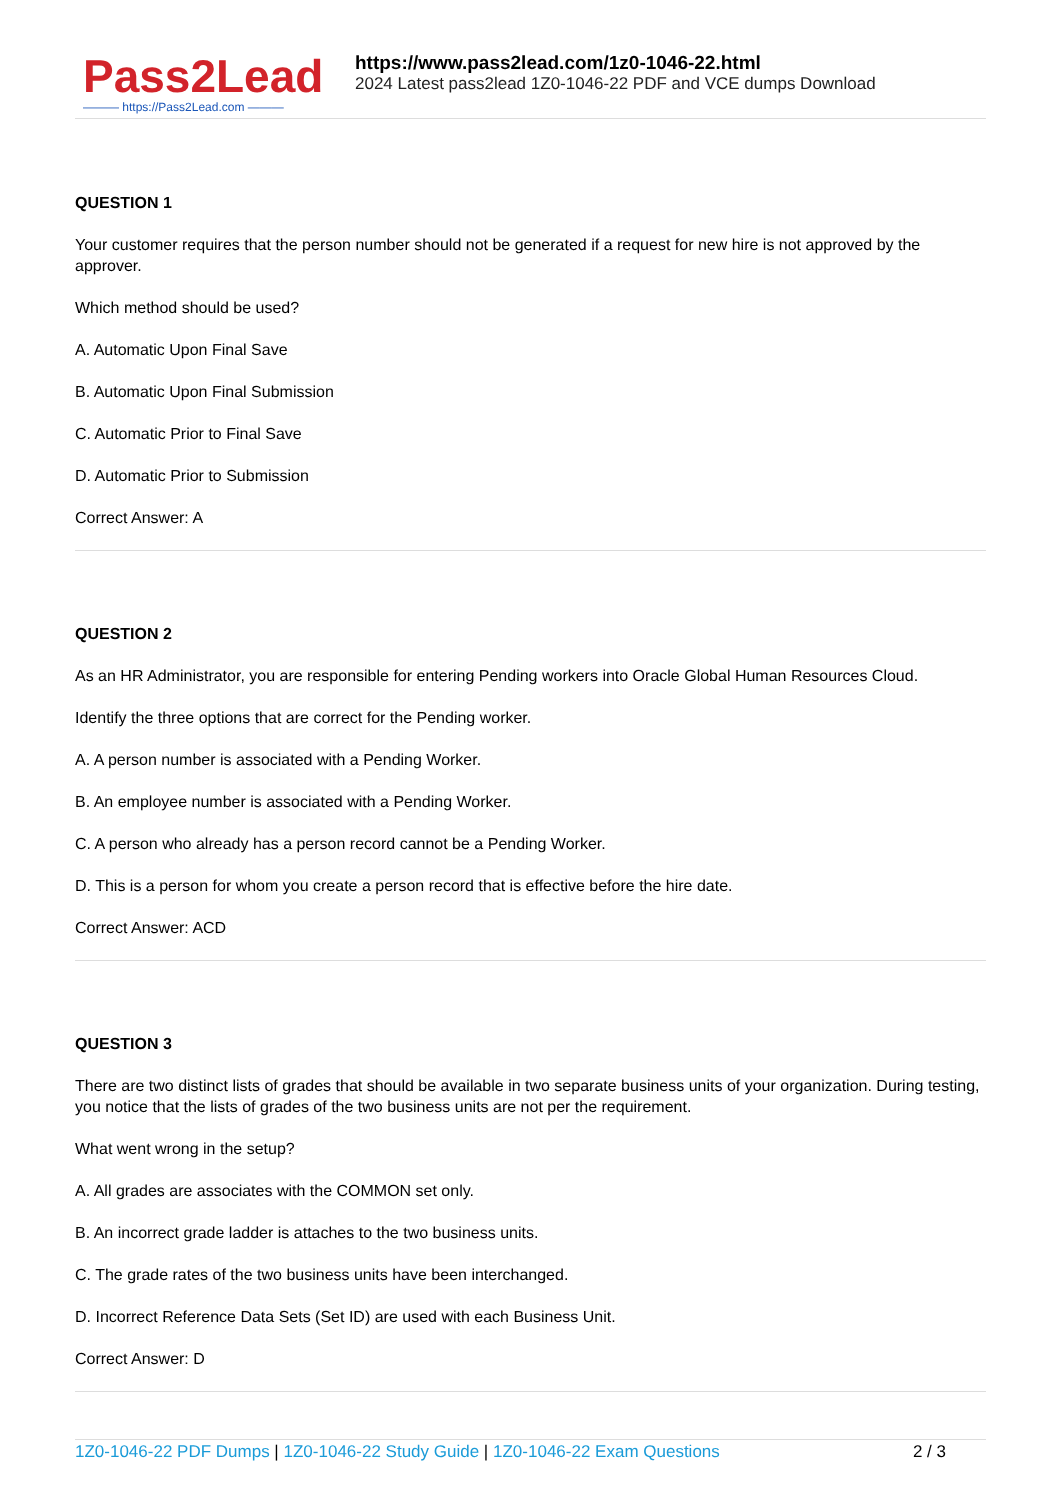Pass2Lead
——— https://Pass2Lead.com ———
https://www.pass2lead.com/1z0-1046-22.html
2024 Latest pass2lead 1Z0-1046-22 PDF and VCE dumps Download
QUESTION 1
Your customer requires that the person number should not be generated if a request for new hire is not approved by the approver.
Which method should be used?
A. Automatic Upon Final Save
B. Automatic Upon Final Submission
C. Automatic Prior to Final Save
D. Automatic Prior to Submission
Correct Answer: A
QUESTION 2
As an HR Administrator, you are responsible for entering Pending workers into Oracle Global Human Resources Cloud.
Identify the three options that are correct for the Pending worker.
A. A person number is associated with a Pending Worker.
B. An employee number is associated with a Pending Worker.
C. A person who already has a person record cannot be a Pending Worker.
D. This is a person for whom you create a person record that is effective before the hire date.
Correct Answer: ACD
QUESTION 3
There are two distinct lists of grades that should be available in two separate business units of your organization. During testing, you notice that the lists of grades of the two business units are not per the requirement.
What went wrong in the setup?
A. All grades are associates with the COMMON set only.
B. An incorrect grade ladder is attaches to the two business units.
C. The grade rates of the two business units have been interchanged.
D. Incorrect Reference Data Sets (Set ID) are used with each Business Unit.
Correct Answer: D
1Z0-1046-22 PDF Dumps | 1Z0-1046-22 Study Guide | 1Z0-1046-22 Exam Questions
2 / 3